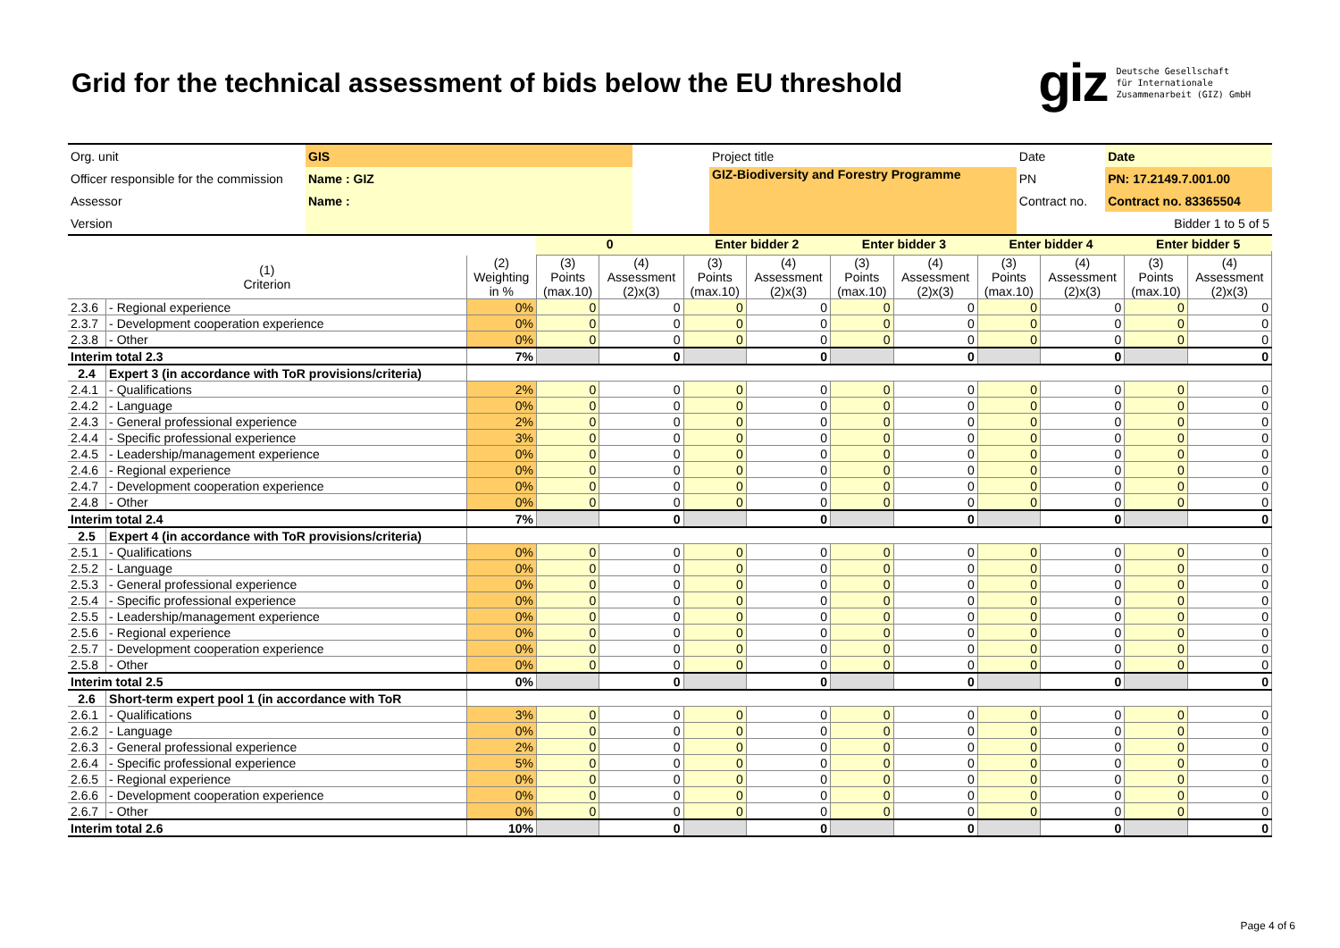Grid for the technical assessment of bids below the EU threshold
giz Deutsche Gesellschaft
für Internationale
Zusammenarbeit (GIZ) GmbH
| Org. unit | GIS | | Project title | Date | Date |
| Officer responsible for the commission | Name : GIZ | | GIZ-Biodiversity and Forestry Programme | PN | PN: 17.2149.7.001.00 |
| Assessor | Name : | | | Contract no. | Contract no. 83365504 |
| Version | | | | | Bidder 1 to 5 of 5 |
| | | | 0 | | Enter bidder 2 | | Enter bidder 3 | | Enter bidder 4 | | Enter bidder 5 | |
| --- | --- | --- | --- | --- | --- | --- | --- | --- | --- | --- | --- | --- |
| (1) Criterion | | (2) Weighting in % | (3) Points (max.10) | (4) Assessment (2)x(3) | (3) Points (max.10) | (4) Assessment (2)x(3) | (3) Points (max.10) | (4) Assessment (2)x(3) | (3) Points (max.10) | (4) Assessment (2)x(3) | (3) Points (max.10) | (4) Assessment (2)x(3) |
| 2.3.6 | - Regional experience | 0% | 0 | 0 | 0 | 0 | 0 | 0 | 0 | 0 | 0 | 0 |
| 2.3.7 | - Development cooperation experience | 0% | 0 | 0 | 0 | 0 | 0 | 0 | 0 | 0 | 0 | 0 |
| 2.3.8 | - Other | 0% | 0 | 0 | 0 | 0 | 0 | 0 | 0 | 0 | 0 | 0 |
| Interim total 2.3 | | 7% | | 0 | | 0 | | 0 | | 0 | | 0 |
| 2.4 | Expert 3 (in accordance with ToR provisions/criteria) | | | | | | | | | | | |
| 2.4.1 | - Qualifications | 2% | 0 | 0 | 0 | 0 | 0 | 0 | 0 | 0 | 0 | 0 |
| 2.4.2 | - Language | 0% | 0 | 0 | 0 | 0 | 0 | 0 | 0 | 0 | 0 | 0 |
| 2.4.3 | - General professional experience | 2% | 0 | 0 | 0 | 0 | 0 | 0 | 0 | 0 | 0 | 0 |
| 2.4.4 | - Specific professional experience | 3% | 0 | 0 | 0 | 0 | 0 | 0 | 0 | 0 | 0 | 0 |
| 2.4.5 | - Leadership/management experience | 0% | 0 | 0 | 0 | 0 | 0 | 0 | 0 | 0 | 0 | 0 |
| 2.4.6 | - Regional experience | 0% | 0 | 0 | 0 | 0 | 0 | 0 | 0 | 0 | 0 | 0 |
| 2.4.7 | - Development cooperation experience | 0% | 0 | 0 | 0 | 0 | 0 | 0 | 0 | 0 | 0 | 0 |
| 2.4.8 | - Other | 0% | 0 | 0 | 0 | 0 | 0 | 0 | 0 | 0 | 0 | 0 |
| Interim total 2.4 | | 7% | | 0 | | 0 | | 0 | | 0 | | 0 |
| 2.5 | Expert 4 (in accordance with ToR provisions/criteria) | | | | | | | | | | | |
| 2.5.1 | - Qualifications | 0% | 0 | 0 | 0 | 0 | 0 | 0 | 0 | 0 | 0 | 0 |
| 2.5.2 | - Language | 0% | 0 | 0 | 0 | 0 | 0 | 0 | 0 | 0 | 0 | 0 |
| 2.5.3 | - General professional experience | 0% | 0 | 0 | 0 | 0 | 0 | 0 | 0 | 0 | 0 | 0 |
| 2.5.4 | - Specific professional experience | 0% | 0 | 0 | 0 | 0 | 0 | 0 | 0 | 0 | 0 | 0 |
| 2.5.5 | - Leadership/management experience | 0% | 0 | 0 | 0 | 0 | 0 | 0 | 0 | 0 | 0 | 0 |
| 2.5.6 | - Regional experience | 0% | 0 | 0 | 0 | 0 | 0 | 0 | 0 | 0 | 0 | 0 |
| 2.5.7 | - Development cooperation experience | 0% | 0 | 0 | 0 | 0 | 0 | 0 | 0 | 0 | 0 | 0 |
| 2.5.8 | - Other | 0% | 0 | 0 | 0 | 0 | 0 | 0 | 0 | 0 | 0 | 0 |
| Interim total 2.5 | | 0% | | 0 | | 0 | | 0 | | 0 | | 0 |
| 2.6 | Short-term expert pool 1 (in accordance with ToR | | | | | | | | | | | |
| 2.6.1 | - Qualifications | 3% | 0 | 0 | 0 | 0 | 0 | 0 | 0 | 0 | 0 | 0 |
| 2.6.2 | - Language | 0% | 0 | 0 | 0 | 0 | 0 | 0 | 0 | 0 | 0 | 0 |
| 2.6.3 | - General professional experience | 2% | 0 | 0 | 0 | 0 | 0 | 0 | 0 | 0 | 0 | 0 |
| 2.6.4 | - Specific professional experience | 5% | 0 | 0 | 0 | 0 | 0 | 0 | 0 | 0 | 0 | 0 |
| 2.6.5 | - Regional experience | 0% | 0 | 0 | 0 | 0 | 0 | 0 | 0 | 0 | 0 | 0 |
| 2.6.6 | - Development cooperation experience | 0% | 0 | 0 | 0 | 0 | 0 | 0 | 0 | 0 | 0 | 0 |
| 2.6.7 | - Other | 0% | 0 | 0 | 0 | 0 | 0 | 0 | 0 | 0 | 0 | 0 |
| Interim total 2.6 | | 10% | | 0 | | 0 | | 0 | | 0 | | 0 |
Page 4 of 6